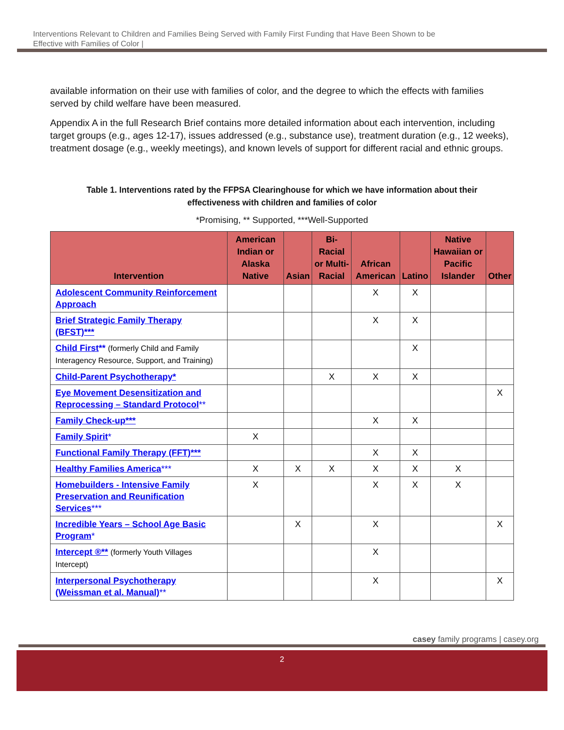Interventions Relevant to Children and Families Being Served with Family First Funding that Have Been Shown to be
Effective with Families of Color |
available information on their use with families of color, and the degree to which the effects with families served by child welfare have been measured.
Appendix A in the full Research Brief contains more detailed information about each intervention, including target groups (e.g., ages 12-17), issues addressed (e.g., substance use), treatment duration (e.g., 12 weeks), treatment dosage (e.g., weekly meetings), and known levels of support for different racial and ethnic groups.
Table 1. Interventions rated by the FFPSA Clearinghouse for which we have information about their effectiveness with children and families of color
*Promising, ** Supported, ***Well-Supported
| Intervention | American Indian or Alaska Native | Asian | Bi-Racial or Multi-Racial | African American | Latino | Native Hawaiian or Pacific Islander | Other |
| --- | --- | --- | --- | --- | --- | --- | --- |
| Adolescent Community Reinforcement Approach | | | | X | X | | |
| Brief Strategic Family Therapy (BFST)*** | | | | X | X | | |
| Child First ** (formerly Child and Family Interagency Resource, Support, and Training) | | | | | X | | |
| Child-Parent Psychotherapy* | | | X | X | X | | |
| Eye Movement Desensitization and Reprocessing – Standard Protocol ** | | | | | | | X |
| Family Check-up*** | | | | X | X | | |
| Family Spirit * | X | | | | | | |
| Functional Family Therapy (FFT)*** | | | | X | X | | |
| Healthy Families America *** | X | X | X | X | X | X | |
| Homebuilders - Intensive Family Preservation and Reunification Services *** | X | | | X | X | X | |
| Incredible Years – School Age Basic Program * | | X | | X | | | X |
| Intercept ®** (formerly Youth Villages Intercept) | | | | X | | | |
| Interpersonal Psychotherapy (Weissman et al. Manual) ** | | | | X | | | X |
casey family programs | casey.org
2